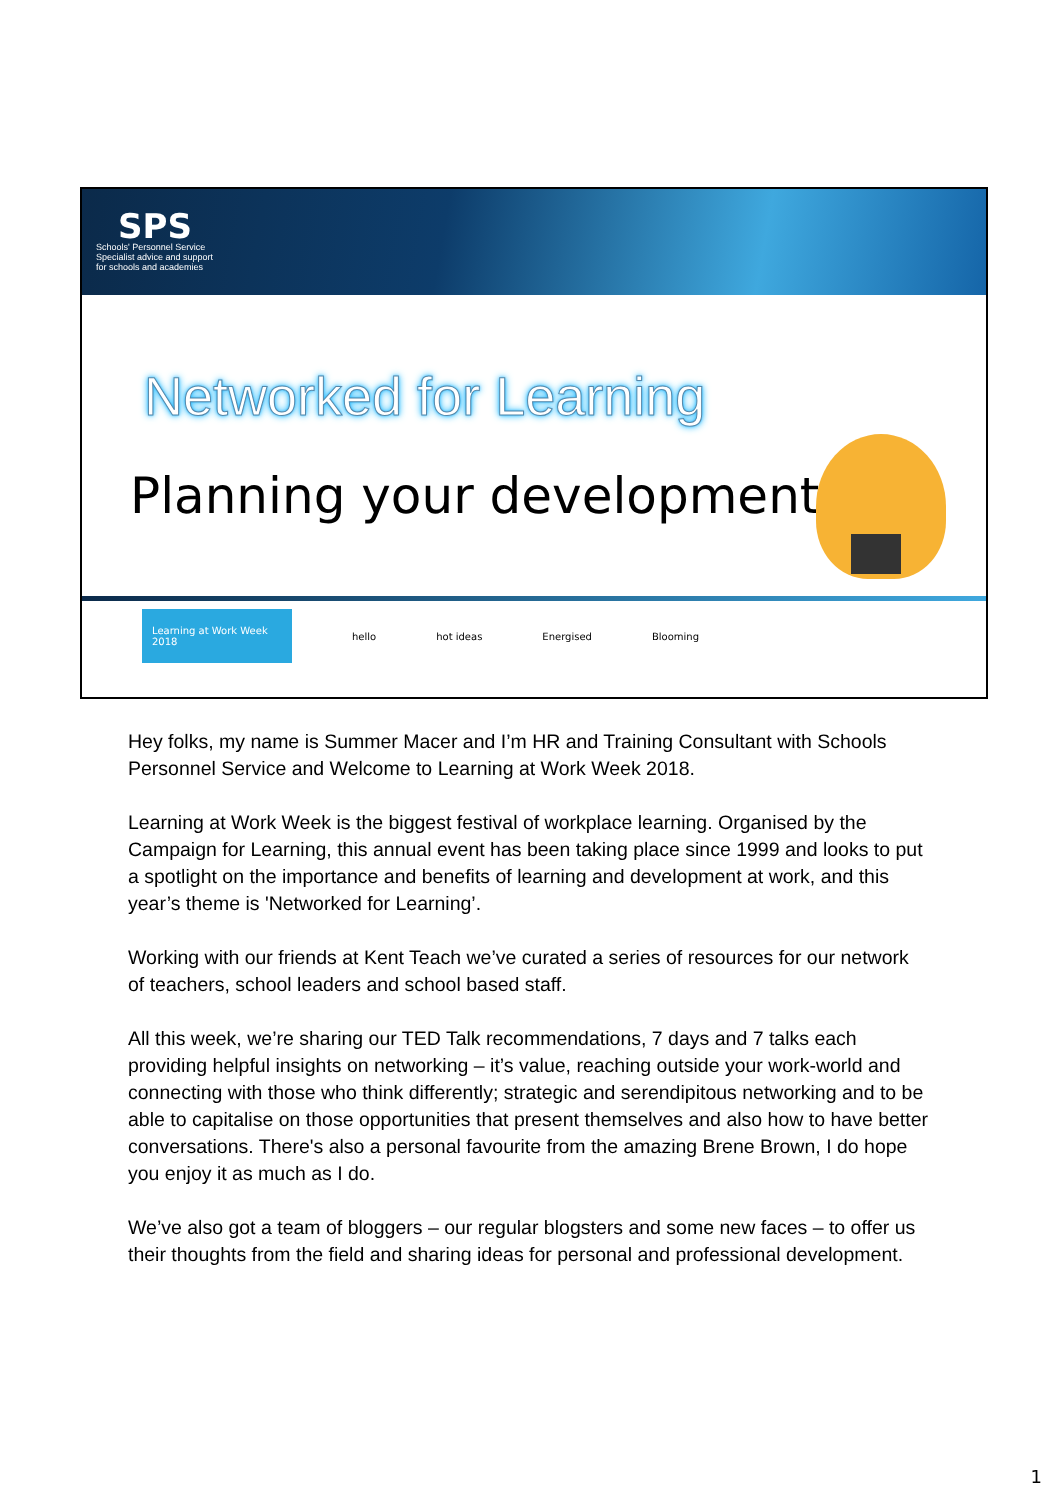SPS
Schools' Personnel Service
Specialist advice and support
for schools and academies
Networked for Learning
Planning your development
Learning at Work Week 2018
hello hot ideas Energised Blooming
Hey folks, my name is Summer Macer and I’m HR and Training Consultant with Schools Personnel Service and Welcome to Learning at Work Week 2018.
Learning at Work Week is the biggest festival of workplace learning. Organised by the Campaign for Learning, this annual event has been taking place since 1999 and looks to put a spotlight on the importance and benefits of learning and development at work, and this year’s theme is 'Networked for Learning’.
Working with our friends at Kent Teach we’ve curated a series of resources for our network of teachers, school leaders and school based staff.
All this week, we’re sharing our TED Talk recommendations, 7 days and 7 talks each providing helpful insights on networking – it’s value, reaching outside your work-world and connecting with those who think differently; strategic and serendipitous networking and to be able to capitalise on those opportunities that present themselves and also how to have better conversations. There's also a personal favourite from the amazing Brene Brown, I do hope you enjoy it as much as I do.
We’ve also got a team of bloggers – our regular blogsters and some new faces – to offer us their thoughts from the field and sharing ideas for personal and professional development.
1